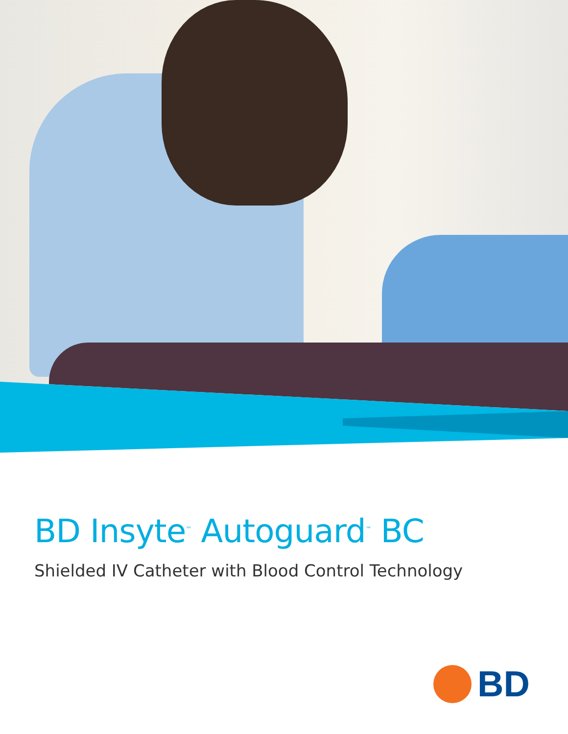BD Insyte<sup>™</sup> Autoguard<sup>™</sup> BC
Shielded IV Catheter with Blood Control Technology
BD